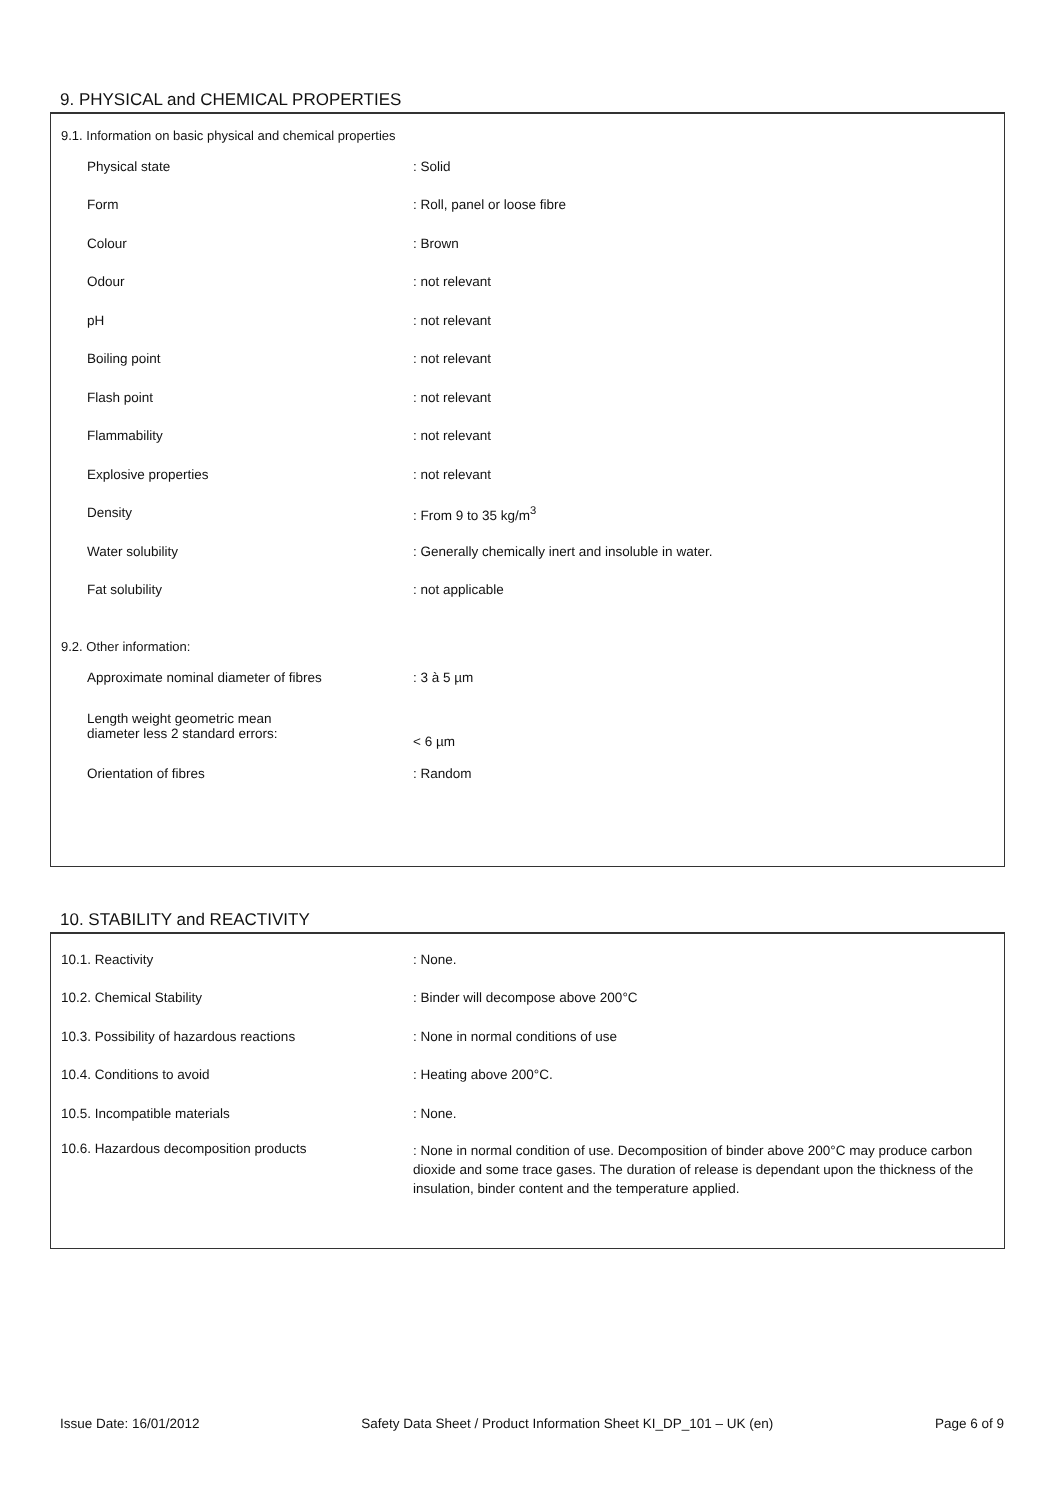9. PHYSICAL and CHEMICAL PROPERTIES
9.1. Information on basic physical and chemical properties
| Physical state | : Solid |
| Form | : Roll, panel or loose fibre |
| Colour | : Brown |
| Odour | : not relevant |
| pH | : not relevant |
| Boiling point | : not relevant |
| Flash point | : not relevant |
| Flammability | : not relevant |
| Explosive properties | : not relevant |
| Density | : From 9 to 35 kg/m<sup>3</sup> |
| Water solubility | : Generally chemically inert and insoluble in water. |
| Fat solubility | : not applicable |
9.2. Other information:
| Approximate nominal diameter of fibres | : 3 à 5 µm |
| Length weight geometric mean diameter less 2 standard errors: | < 6 µm |
| Orientation of fibres | : Random |
10. STABILITY and REACTIVITY
| 10.1. Reactivity | : None. |
| 10.2. Chemical Stability | : Binder will decompose above 200°C |
| 10.3. Possibility of hazardous reactions | : None in normal conditions of use |
| 10.4. Conditions to avoid | : Heating above 200°C. |
| 10.5. Incompatible materials | : None. |
| 10.6. Hazardous decomposition products | : None in normal condition of use. Decomposition of binder above 200°C may produce carbon dioxide and some trace gases. The duration of release is dependant upon the thickness of the insulation, binder content and the temperature applied. |
Issue Date: 16/01/2012 Safety Data Sheet / Product Information Sheet KI_DP_101 – UK (en) Page 6 of 9